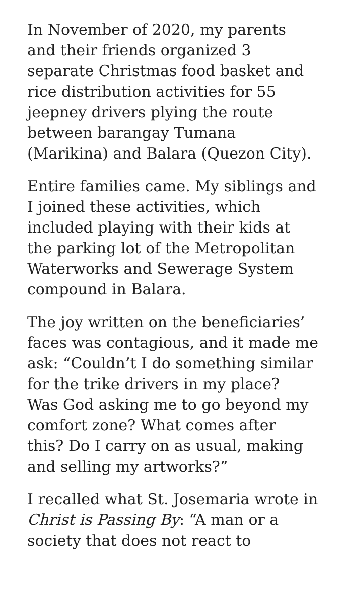In November of 2020, my parents
and their friends organized 3
separate Christmas food basket and
rice distribution activities for 55
jeepney drivers plying the route
between barangay Tumana
(Marikina) and Balara (Quezon City).
Entire families came. My siblings and
I joined these activities, which
included playing with their kids at
the parking lot of the Metropolitan
Waterworks and Sewerage System
compound in Balara.
The joy written on the beneficiaries’
faces was contagious, and it made me
ask: “Couldn’t I do something similar
for the trike drivers in my place?
Was God asking me to go beyond my
comfort zone? What comes after
this? Do I carry on as usual, making
and selling my artworks?”
I recalled what St. Josemaria wrote in
Christ is Passing By: “A man or a
society that does not react to